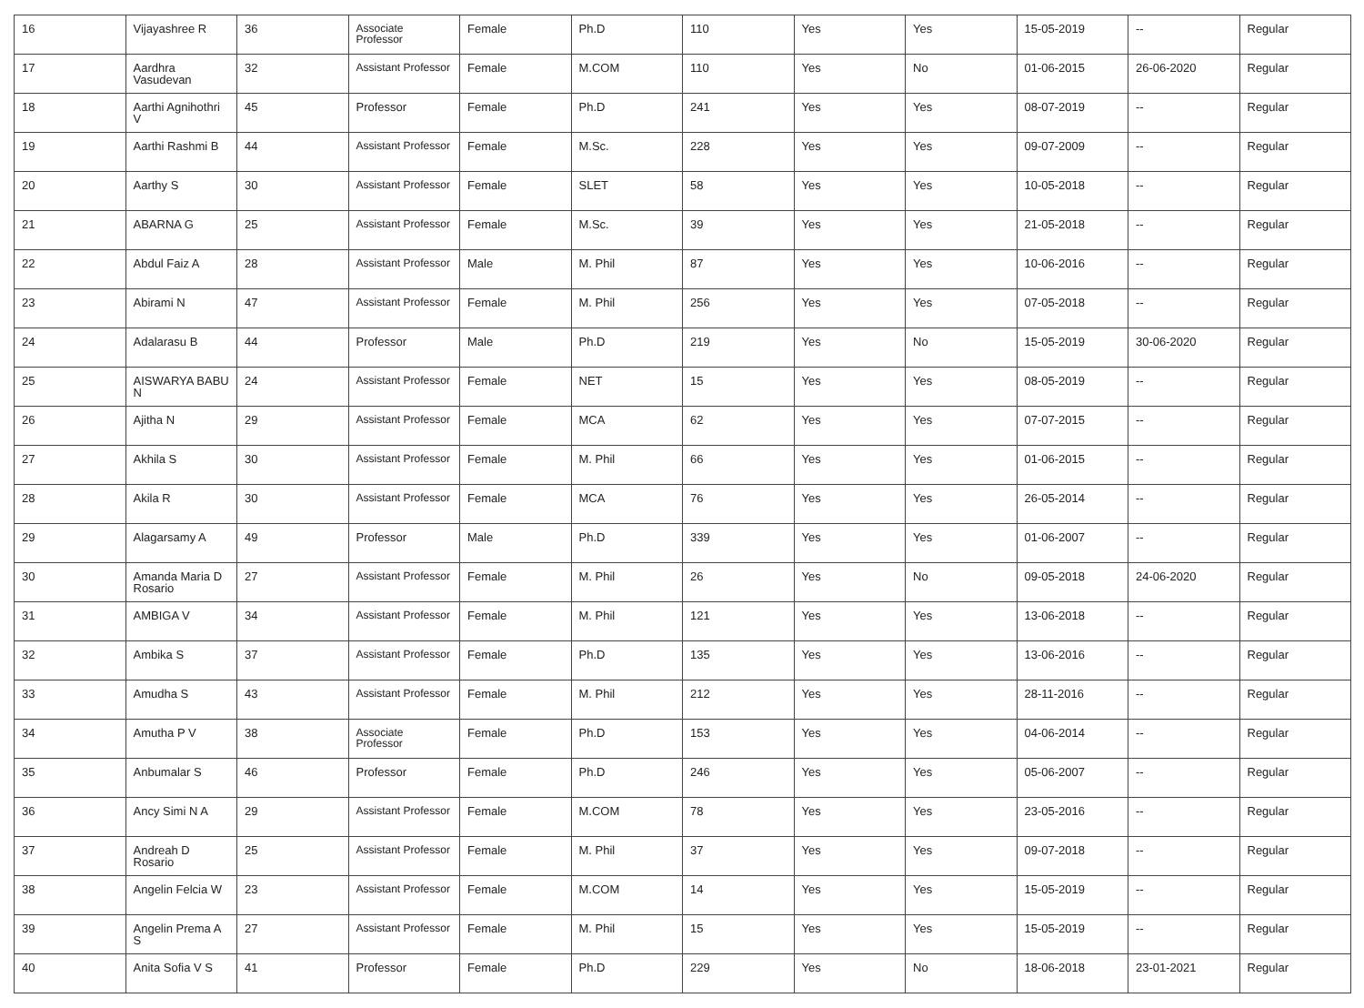| 16 | Vijayashree R | 36 | Associate Professor | Female | Ph.D | 110 | Yes | Yes | 15-05-2019 | -- | Regular |
| 17 | Aardhra Vasudevan | 32 | Assistant Professor | Female | M.COM | 110 | Yes | No | 01-06-2015 | 26-06-2020 | Regular |
| 18 | Aarthi Agnihothri V | 45 | Professor | Female | Ph.D | 241 | Yes | Yes | 08-07-2019 | -- | Regular |
| 19 | Aarthi Rashmi B | 44 | Assistant Professor | Female | M.Sc. | 228 | Yes | Yes | 09-07-2009 | -- | Regular |
| 20 | Aarthy S | 30 | Assistant Professor | Female | SLET | 58 | Yes | Yes | 10-05-2018 | -- | Regular |
| 21 | ABARNA G | 25 | Assistant Professor | Female | M.Sc. | 39 | Yes | Yes | 21-05-2018 | -- | Regular |
| 22 | Abdul Faiz A | 28 | Assistant Professor | Male | M. Phil | 87 | Yes | Yes | 10-06-2016 | -- | Regular |
| 23 | Abirami N | 47 | Assistant Professor | Female | M. Phil | 256 | Yes | Yes | 07-05-2018 | -- | Regular |
| 24 | Adalarasu B | 44 | Professor | Male | Ph.D | 219 | Yes | No | 15-05-2019 | 30-06-2020 | Regular |
| 25 | AISWARYA BABU N | 24 | Assistant Professor | Female | NET | 15 | Yes | Yes | 08-05-2019 | -- | Regular |
| 26 | Ajitha N | 29 | Assistant Professor | Female | MCA | 62 | Yes | Yes | 07-07-2015 | -- | Regular |
| 27 | Akhila S | 30 | Assistant Professor | Female | M. Phil | 66 | Yes | Yes | 01-06-2015 | -- | Regular |
| 28 | Akila R | 30 | Assistant Professor | Female | MCA | 76 | Yes | Yes | 26-05-2014 | -- | Regular |
| 29 | Alagarsamy A | 49 | Professor | Male | Ph.D | 339 | Yes | Yes | 01-06-2007 | -- | Regular |
| 30 | Amanda Maria D Rosario | 27 | Assistant Professor | Female | M. Phil | 26 | Yes | No | 09-05-2018 | 24-06-2020 | Regular |
| 31 | AMBIGA V | 34 | Assistant Professor | Female | M. Phil | 121 | Yes | Yes | 13-06-2018 | -- | Regular |
| 32 | Ambika S | 37 | Assistant Professor | Female | Ph.D | 135 | Yes | Yes | 13-06-2016 | -- | Regular |
| 33 | Amudha S | 43 | Assistant Professor | Female | M. Phil | 212 | Yes | Yes | 28-11-2016 | -- | Regular |
| 34 | Amutha P V | 38 | Associate Professor | Female | Ph.D | 153 | Yes | Yes | 04-06-2014 | -- | Regular |
| 35 | Anbumalar S | 46 | Professor | Female | Ph.D | 246 | Yes | Yes | 05-06-2007 | -- | Regular |
| 36 | Ancy Simi N A | 29 | Assistant Professor | Female | M.COM | 78 | Yes | Yes | 23-05-2016 | -- | Regular |
| 37 | Andreah D Rosario | 25 | Assistant Professor | Female | M. Phil | 37 | Yes | Yes | 09-07-2018 | -- | Regular |
| 38 | Angelin Felcia W | 23 | Assistant Professor | Female | M.COM | 14 | Yes | Yes | 15-05-2019 | -- | Regular |
| 39 | Angelin Prema A S | 27 | Assistant Professor | Female | M. Phil | 15 | Yes | Yes | 15-05-2019 | -- | Regular |
| 40 | Anita Sofia V S | 41 | Professor | Female | Ph.D | 229 | Yes | No | 18-06-2018 | 23-01-2021 | Regular |